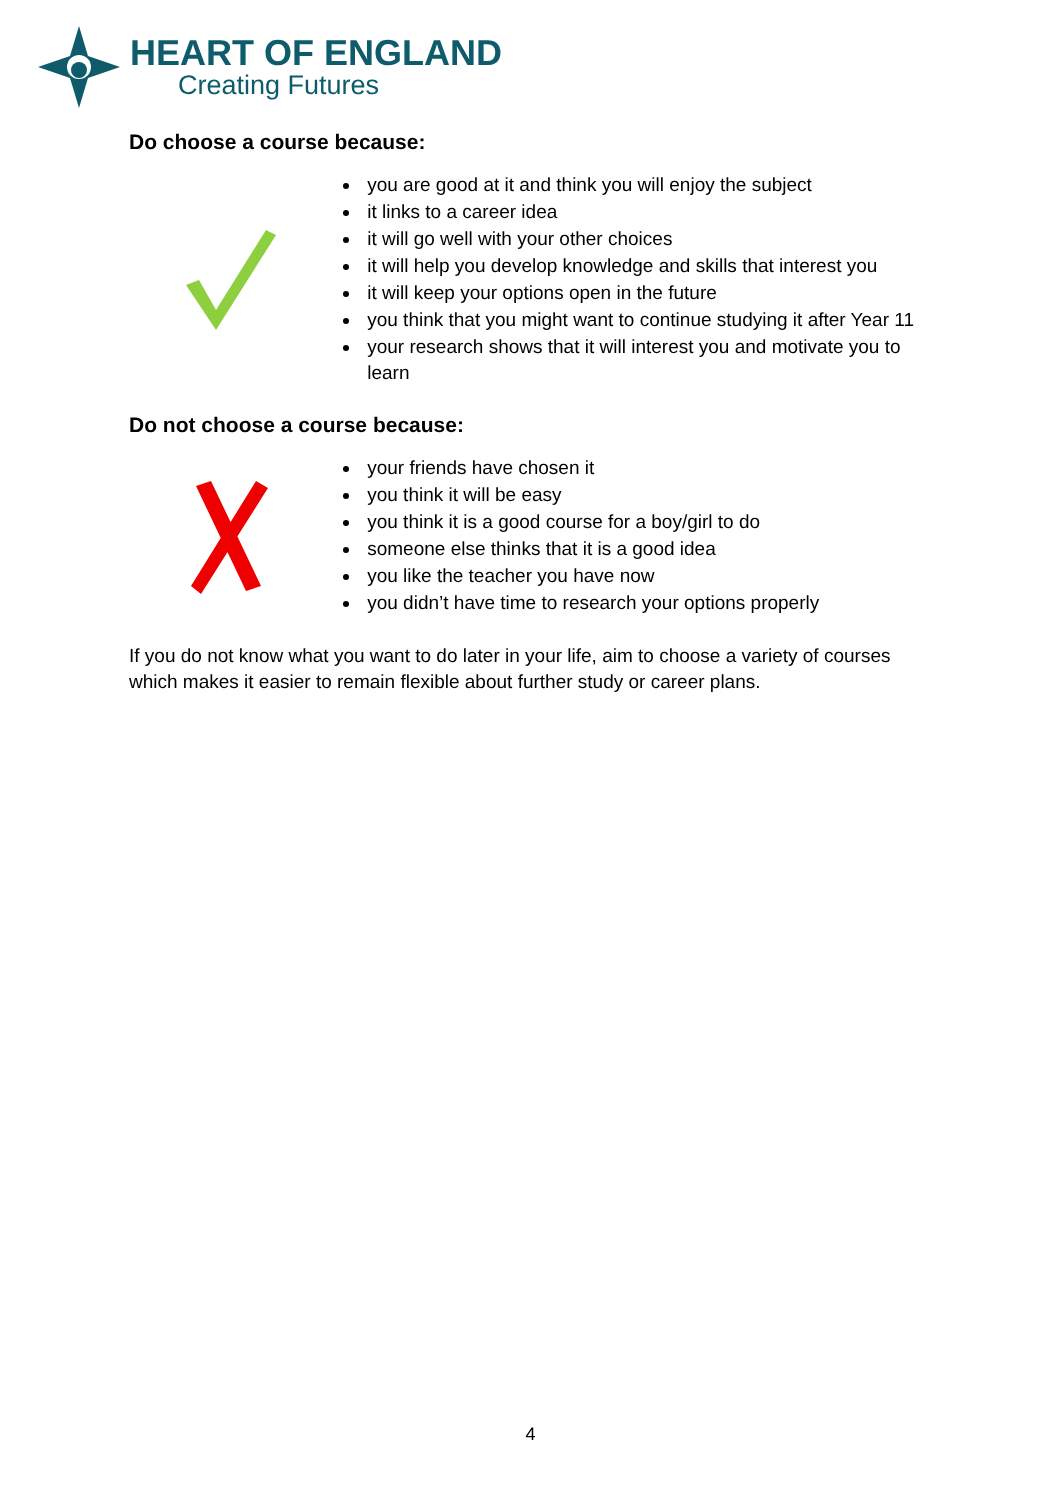HEART OF ENGLAND
Creating Futures
Do choose a course because:
you are good at it and think you will enjoy the subject
it links to a career idea
it will go well with your other choices
it will help you develop knowledge and skills that interest you
it will keep your options open in the future
you think that you might want to continue studying it after Year 11
your research shows that it will interest you and motivate you to learn
Do not choose a course because:
your friends have chosen it
you think it will be easy
you think it is a good course for a boy/girl to do
someone else thinks that it is a good idea
you like the teacher you have now
you didn’t have time to research your options properly
If you do not know what you want to do later in your life, aim to choose a variety of courses which makes it easier to remain flexible about further study or career plans.
4